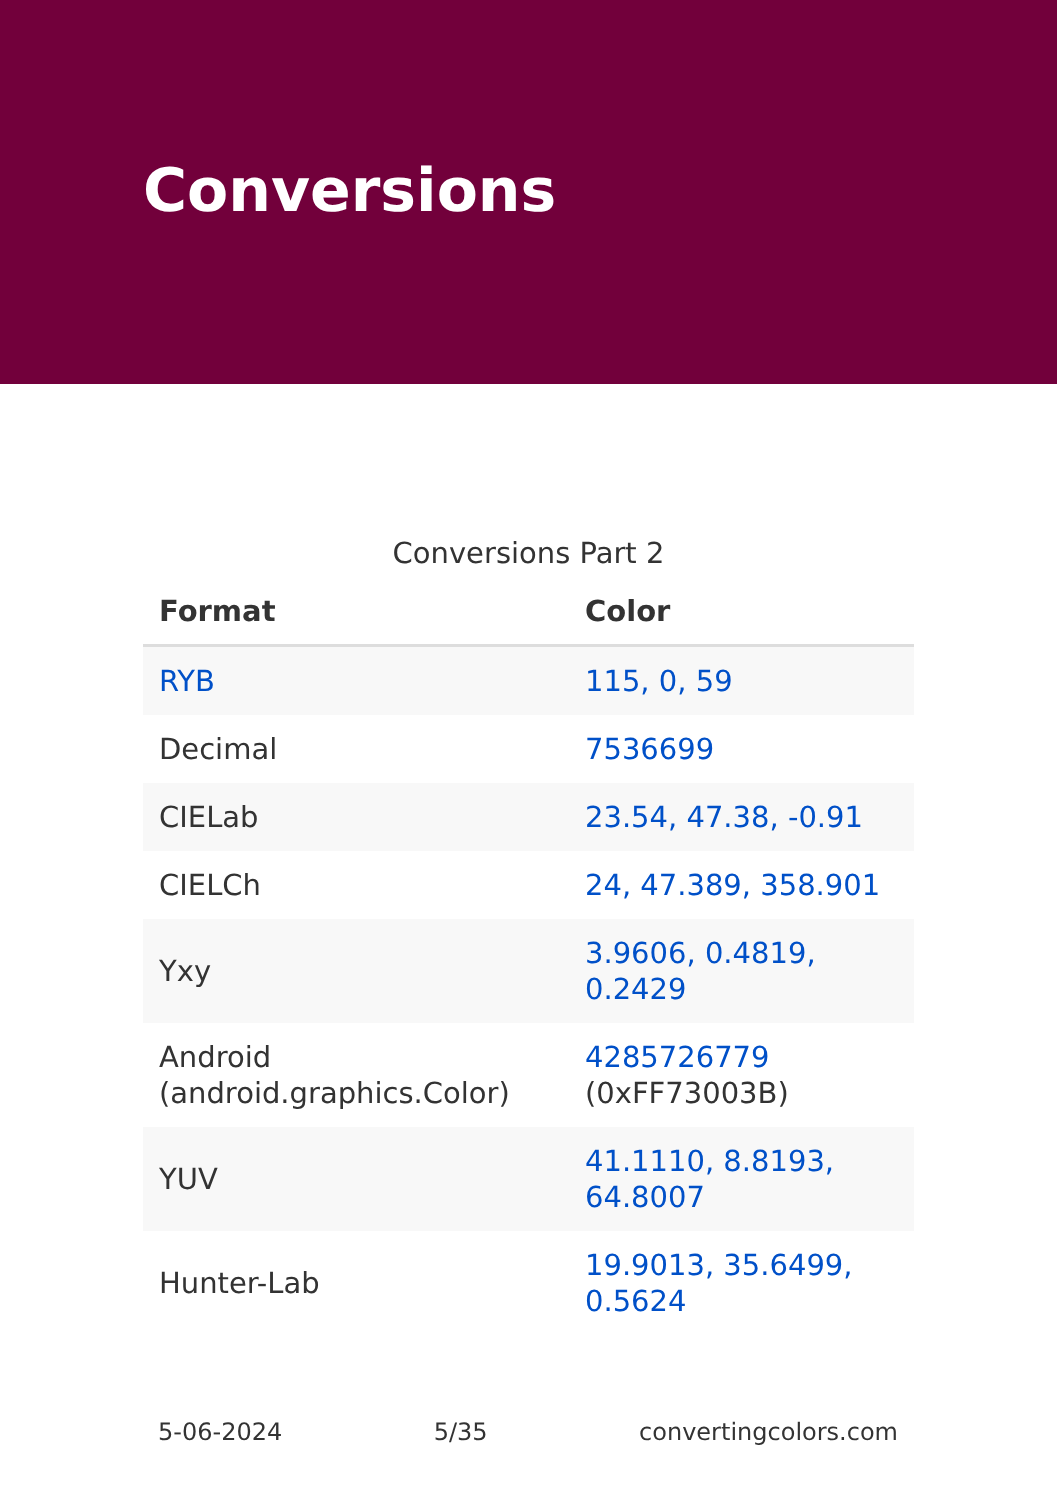Conversions
Conversions Part 2
| Format | Color |
| --- | --- |
| RYB | 115, 0, 59 |
| Decimal | 7536699 |
| CIELab | 23.54, 47.38, -0.91 |
| CIELCh | 24, 47.389, 358.901 |
| Yxy | 3.9606, 0.4819, 0.2429 |
| Android (android.graphics.Color) | 4285726779 (0xFF73003B) |
| YUV | 41.1110, 8.8193, 64.8007 |
| Hunter-Lab | 19.9013, 35.6499, 0.5624 |
5-06-2024 5/35 convertingcolors.com